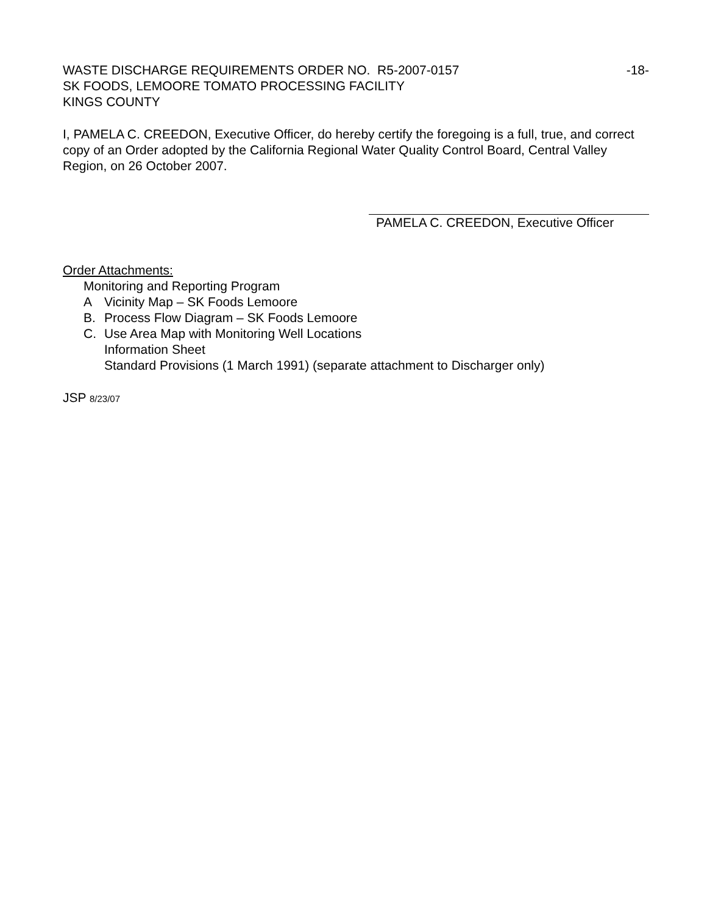WASTE DISCHARGE REQUIREMENTS ORDER NO. R5-2007-0157 -18-
SK FOODS, LEMOORE TOMATO PROCESSING FACILITY
KINGS COUNTY
I, PAMELA C. CREEDON, Executive Officer, do hereby certify the foregoing is a full, true, and correct copy of an Order adopted by the California Regional Water Quality Control Board, Central Valley Region, on 26 October 2007.
PAMELA C. CREEDON, Executive Officer
Order Attachments:
Monitoring and Reporting Program
A Vicinity Map – SK Foods Lemoore
B. Process Flow Diagram – SK Foods Lemoore
C. Use Area Map with Monitoring Well Locations
Information Sheet
Standard Provisions (1 March 1991) (separate attachment to Discharger only)
JSP 8/23/07